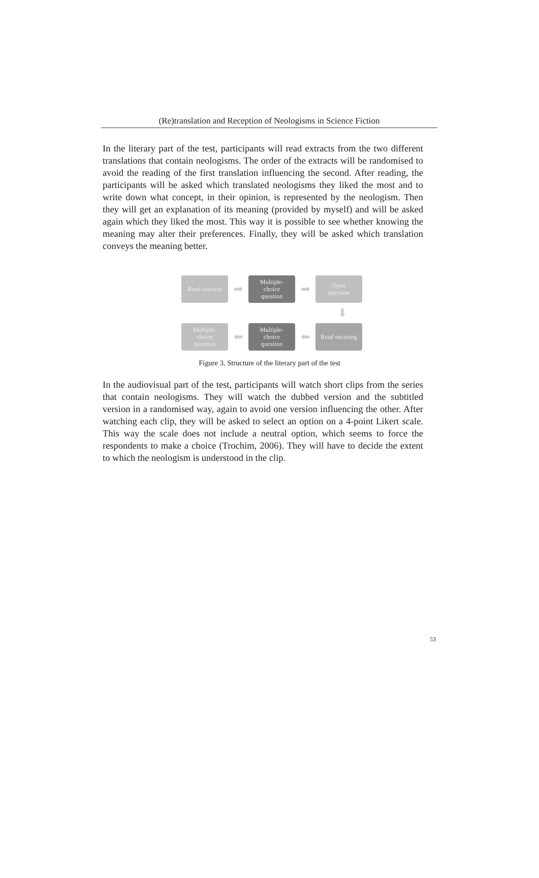(Re)translation and Reception of Neologisms in Science Fiction
In the literary part of the test, participants will read extracts from the two different translations that contain neologisms. The order of the extracts will be randomised to avoid the reading of the first translation influencing the second. After reading, the participants will be asked which translated neologisms they liked the most and to write down what concept, in their opinion, is represented by the neologism. Then they will get an explanation of its meaning (provided by myself) and will be asked again which they liked the most. This way it is possible to see whether knowing the meaning may alter their preferences. Finally, they will be asked which translation conveys the meaning better.
Read extracts
➡
Multiple-
choice
question
➡
Open
question
⬇
Multiple-
choice
question
⬅
Multiple-
choice
question
⬅
Read meaning
Figure 3. Structure of the literary part of the test
In the audiovisual part of the test, participants will watch short clips from the series that contain neologisms. They will watch the dubbed version and the subtitled version in a randomised way, again to avoid one version influencing the other. After watching each clip, they will be asked to select an option on a 4-point Likert scale. This way the scale does not include a neutral option, which seems to force the respondents to make a choice (Trochim, 2006). They will have to decide the extent to which the neologism is understood in the clip.
53